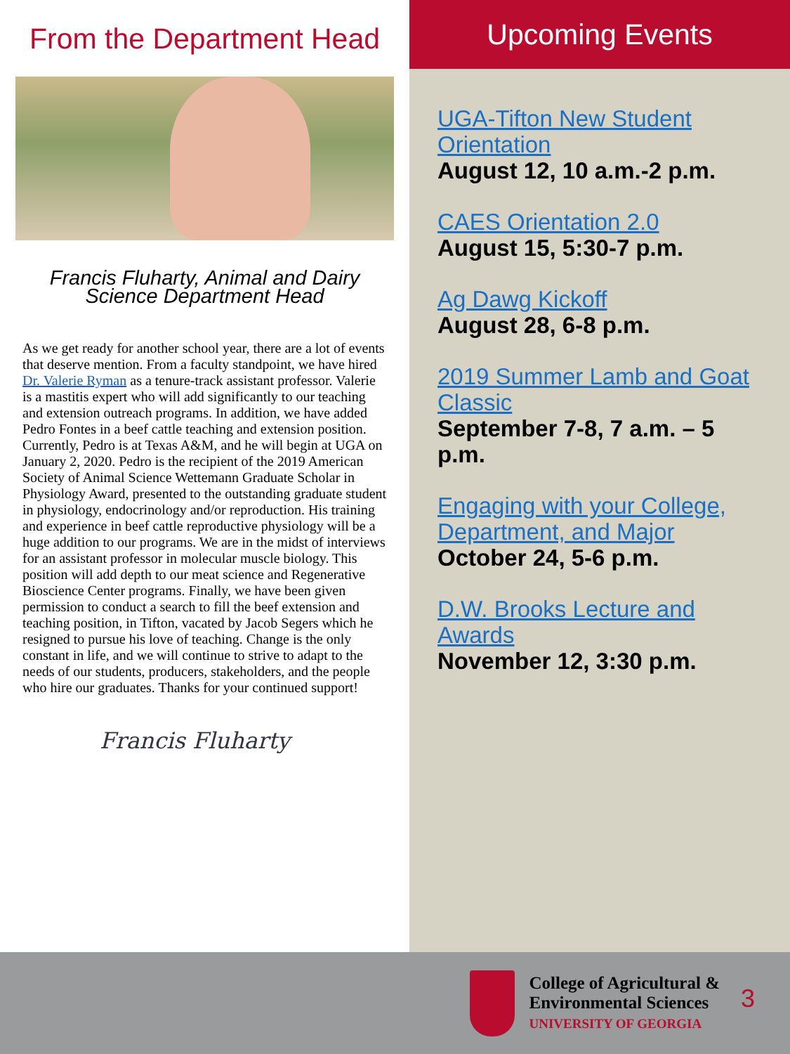From the Department Head
Francis Fluharty, Animal and Dairy
Science Department Head
As we get ready for another school year, there are a lot of events that deserve mention. From a faculty standpoint, we have hired Dr. Valerie Ryman as a tenure-track assistant professor. Valerie is a mastitis expert who will add significantly to our teaching and extension outreach programs. In addition, we have added Pedro Fontes in a beef cattle teaching and extension position. Currently, Pedro is at Texas A&M, and he will begin at UGA on January 2, 2020. Pedro is the recipient of the 2019 American Society of Animal Science Wettemann Graduate Scholar in Physiology Award, presented to the outstanding graduate student in physiology, endocrinology and/or reproduction. His training and experience in beef cattle reproductive physiology will be a huge addition to our programs. We are in the midst of interviews for an assistant professor in molecular muscle biology. This position will add depth to our meat science and Regenerative Bioscience Center programs. Finally, we have been given permission to conduct a search to fill the beef extension and teaching position, in Tifton, vacated by Jacob Segers which he resigned to pursue his love of teaching. Change is the only constant in life, and we will continue to strive to adapt to the needs of our students, producers, stakeholders, and the people who hire our graduates. Thanks for your continued support!
Francis Fluharty
Upcoming Events
UGA-Tifton New Student Orientation
August 12, 10 a.m.-2 p.m.
CAES Orientation 2.0
August 15, 5:30-7 p.m.
Ag Dawg Kickoff
August 28, 6-8 p.m.
2019 Summer Lamb and Goat Classic
September 7-8, 7 a.m. – 5 p.m.
Engaging with your College, Department, and Major
October 24, 5-6 p.m.
D.W. Brooks Lecture and Awards
November 12, 3:30 p.m.
College of Agricultural &
Environmental Sciences
UNIVERSITY OF GEORGIA
3